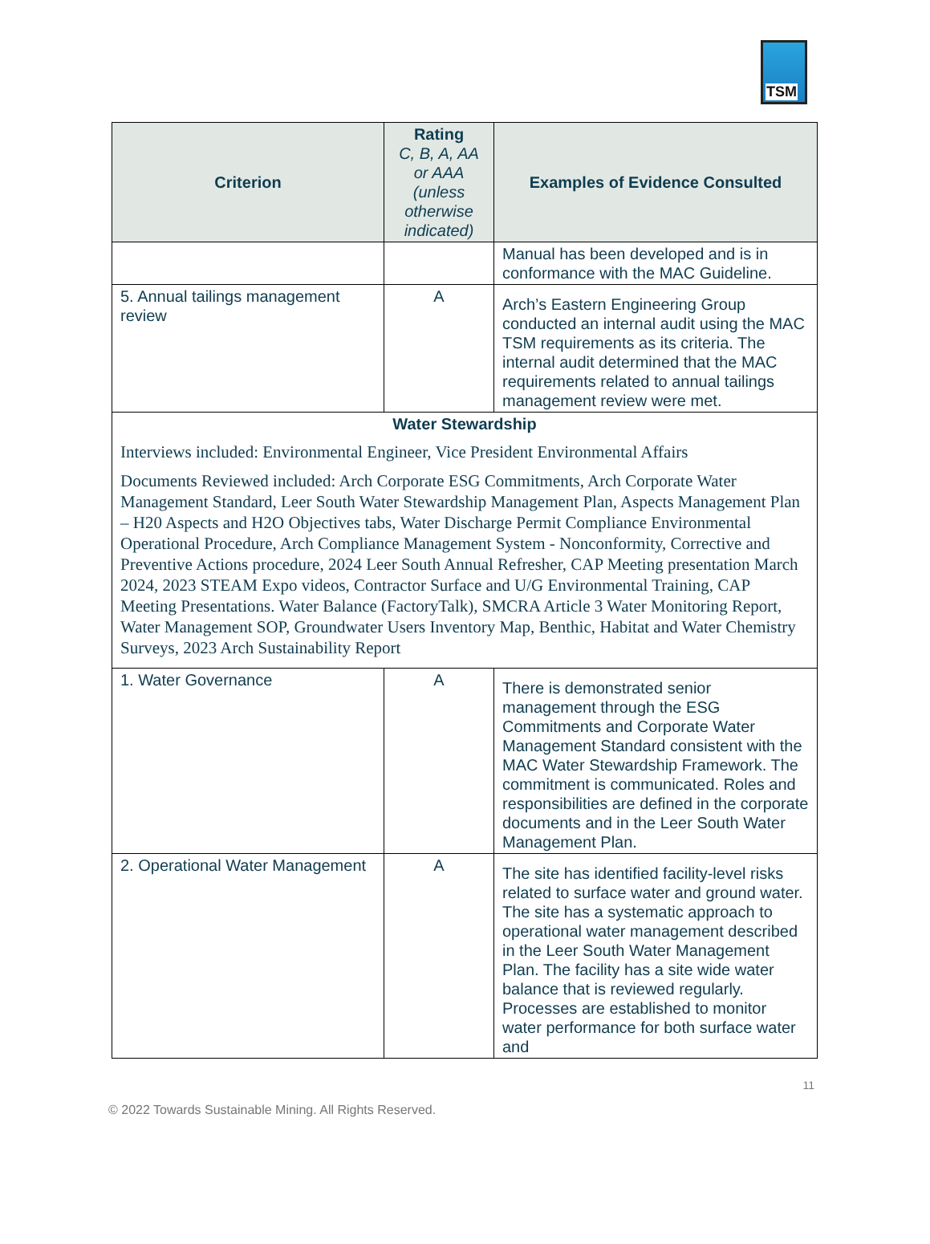TSM
| Criterion | Rating C, B, A, AA or AAA (unless otherwise indicated) | Examples of Evidence Consulted |
| --- | --- | --- |
| | | Manual has been developed and is in conformance with the MAC Guideline. |
| 5. Annual tailings management review | A | Arch’s Eastern Engineering Group conducted an internal audit using the MAC TSM requirements as its criteria. The internal audit determined that the MAC requirements related to annual tailings management review were met. |
| Water Stewardship Interviews included: Environmental Engineer, Vice President Environmental Affairs Documents Reviewed included: Arch Corporate ESG Commitments, Arch Corporate Water Management Standard, Leer South Water Stewardship Management Plan, Aspects Management Plan – H20 Aspects and H2O Objectives tabs, Water Discharge Permit Compliance Environmental Operational Procedure, Arch Compliance Management System - Nonconformity, Corrective and Preventive Actions procedure, 2024 Leer South Annual Refresher, CAP Meeting presentation March 2024, 2023 STEAM Expo videos, Contractor Surface and U/G Environmental Training, CAP Meeting Presentations. Water Balance (FactoryTalk), SMCRA Article 3 Water Monitoring Report, Water Management SOP, Groundwater Users Inventory Map, Benthic, Habitat and Water Chemistry Surveys, 2023 Arch Sustainability Report | | |
| 1. Water Governance | A | There is demonstrated senior management through the ESG Commitments and Corporate Water Management Standard consistent with the MAC Water Stewardship Framework. The commitment is communicated. Roles and responsibilities are defined in the corporate documents and in the Leer South Water Management Plan. |
| 2. Operational Water Management | A | The site has identified facility-level risks related to surface water and ground water. The site has a systematic approach to operational water management described in the Leer South Water Management Plan. The facility has a site wide water balance that is reviewed regularly. Processes are established to monitor water performance for both surface water and |
11
© 2022 Towards Sustainable Mining. All Rights Reserved.